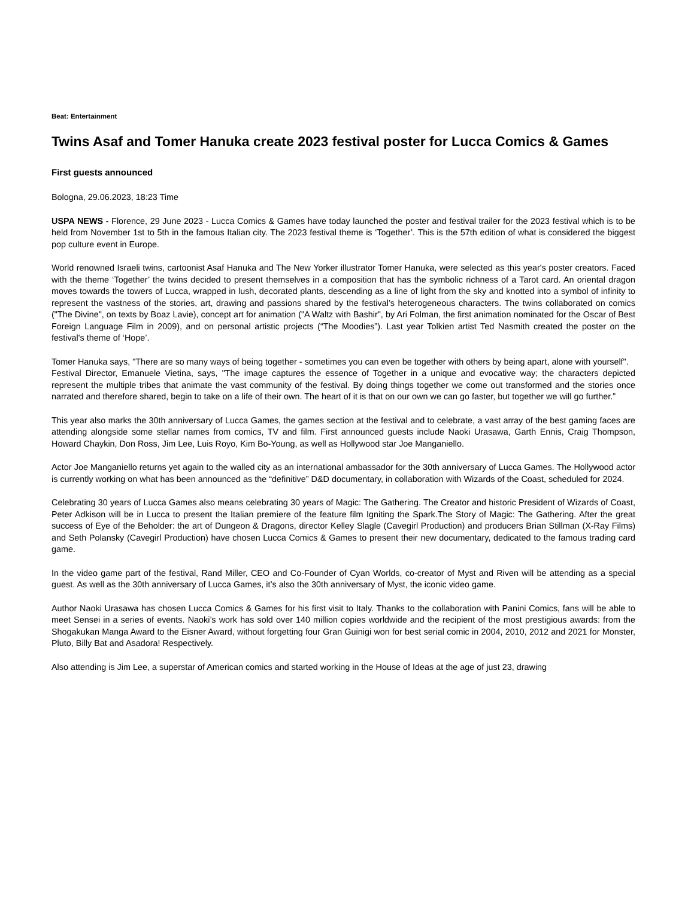Beat: Entertainment
Twins Asaf and Tomer Hanuka create 2023 festival poster for Lucca Comics & Games
First guests announced
Bologna, 29.06.2023, 18:23 Time
USPA NEWS - Florence, 29 June 2023 - Lucca Comics & Games have today launched the poster and festival trailer for the 2023 festival which is to be held from November 1st to 5th in the famous Italian city. The 2023 festival theme is ‘Together’. This is the 57th edition of what is considered the biggest pop culture event in Europe.
World renowned Israeli twins, cartoonist Asaf Hanuka and The New Yorker illustrator Tomer Hanuka, were selected as this year's poster creators. Faced with the theme ‘Together’ the twins decided to present themselves in a composition that has the symbolic richness of a Tarot card. An oriental dragon moves towards the towers of Lucca, wrapped in lush, decorated plants, descending as a line of light from the sky and knotted into a symbol of infinity to represent the vastness of the stories, art, drawing and passions shared by the festival’s heterogeneous characters. The twins collaborated on comics ("The Divine", on texts by Boaz Lavie), concept art for animation ("A Waltz with Bashir", by Ari Folman, the first animation nominated for the Oscar of Best Foreign Language Film in 2009), and on personal artistic projects (“The Moodies”). Last year Tolkien artist Ted Nasmith created the poster on the festival's theme of ‘Hope’.
Tomer Hanuka says, "There are so many ways of being together - sometimes you can even be together with others by being apart, alone with yourself".
Festival Director, Emanuele Vietina, says, "The image captures the essence of Together in a unique and evocative way; the characters depicted represent the multiple tribes that animate the vast community of the festival. By doing things together we come out transformed and the stories once narrated and therefore shared, begin to take on a life of their own. The heart of it is that on our own we can go faster, but together we will go further.”
This year also marks the 30th anniversary of Lucca Games, the games section at the festival and to celebrate, a vast array of the best gaming faces are attending alongside some stellar names from comics, TV and film. First announced guests include Naoki Urasawa, Garth Ennis, Craig Thompson, Howard Chaykin, Don Ross, Jim Lee, Luis Royo, Kim Bo-Young, as well as Hollywood star Joe Manganiello.
Actor Joe Manganiello returns yet again to the walled city as an international ambassador for the 30th anniversary of Lucca Games. The Hollywood actor is currently working on what has been announced as the “definitive” D&D documentary, in collaboration with Wizards of the Coast, scheduled for 2024.
Celebrating 30 years of Lucca Games also means celebrating 30 years of Magic: The Gathering. The Creator and historic President of Wizards of Coast, Peter Adkison will be in Lucca to present the Italian premiere of the feature film Igniting the Spark.The Story of Magic: The Gathering. After the great success of Eye of the Beholder: the art of Dungeon & Dragons, director Kelley Slagle (Cavegirl Production) and producers Brian Stillman (X-Ray Films) and Seth Polansky (Cavegirl Production) have chosen Lucca Comics & Games to present their new documentary, dedicated to the famous trading card game.
In the video game part of the festival, Rand Miller, CEO and Co-Founder of Cyan Worlds, co-creator of Myst and Riven will be attending as a special guest. As well as the 30th anniversary of Lucca Games, it’s also the 30th anniversary of Myst, the iconic video game.
Author Naoki Urasawa has chosen Lucca Comics & Games for his first visit to Italy. Thanks to the collaboration with Panini Comics, fans will be able to meet Sensei in a series of events. Naoki’s work has sold over 140 million copies worldwide and the recipient of the most prestigious awards: from the Shogakukan Manga Award to the Eisner Award, without forgetting four Gran Guinigi won for best serial comic in 2004, 2010, 2012 and 2021 for Monster, Pluto, Billy Bat and Asadora! Respectively.
Also attending is Jim Lee, a superstar of American comics and started working in the House of Ideas at the age of just 23, drawing